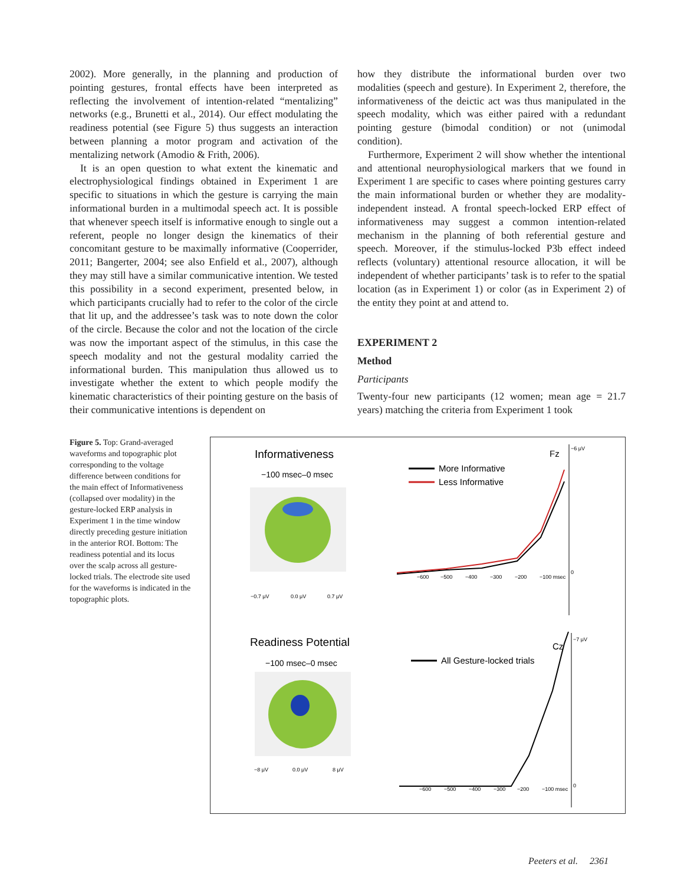2002). More generally, in the planning and production of pointing gestures, frontal effects have been interpreted as reflecting the involvement of intention-related “mentalizing” networks (e.g., Brunetti et al., 2014). Our effect modulating the readiness potential (see Figure 5) thus suggests an interaction between planning a motor program and activation of the mentalizing network (Amodio & Frith, 2006).
It is an open question to what extent the kinematic and electrophysiological findings obtained in Experiment 1 are specific to situations in which the gesture is carrying the main informational burden in a multimodal speech act. It is possible that whenever speech itself is informative enough to single out a referent, people no longer design the kinematics of their concomitant gesture to be maximally informative (Cooperrider, 2011; Bangerter, 2004; see also Enfield et al., 2007), although they may still have a similar communicative intention. We tested this possibility in a second experiment, presented below, in which participants crucially had to refer to the color of the circle that lit up, and the addressee’s task was to note down the color of the circle. Because the color and not the location of the circle was now the important aspect of the stimulus, in this case the speech modality and not the gestural modality carried the informational burden. This manipulation thus allowed us to investigate whether the extent to which people modify the kinematic characteristics of their pointing gesture on the basis of their communicative intentions is dependent on
how they distribute the informational burden over two modalities (speech and gesture). In Experiment 2, therefore, the informativeness of the deictic act was thus manipulated in the speech modality, which was either paired with a redundant pointing gesture (bimodal condition) or not (unimodal condition).
Furthermore, Experiment 2 will show whether the intentional and attentional neurophysiological markers that we found in Experiment 1 are specific to cases where pointing gestures carry the main informational burden or whether they are modality-independent instead. A frontal speech-locked ERP effect of informativeness may suggest a common intention-related mechanism in the planning of both referential gesture and speech. Moreover, if the stimulus-locked P3b effect indeed reflects (voluntary) attentional resource allocation, it will be independent of whether participants’ task is to refer to the spatial location (as in Experiment 1) or color (as in Experiment 2) of the entity they point at and attend to.
EXPERIMENT 2
Method
Participants
Twenty-four new participants (12 women; mean age = 21.7 years) matching the criteria from Experiment 1 took
Figure 5. Top: Grand-averaged waveforms and topographic plot corresponding to the voltage difference between conditions for the main effect of Informativeness (collapsed over modality) in the gesture-locked ERP analysis in Experiment 1 in the time window directly preceding gesture initiation in the anterior ROI. Bottom: The readiness potential and its locus over the scalp across all gesture-locked trials. The electrode site used for the waveforms is indicated in the topographic plots.
Informativeness
−100 msec–0 msec
−0.7 μV
0.0 μV
0.7 μV
Fz
More Informative
Less Informative
−600
−500
−400
−300
−200
−100 msec
−6 μV
0
Readiness Potential
−100 msec–0 msec
−8 μV
0.0 μV
8 μV
Cz
All Gesture-locked trials
−600
−500
−400
−300
−200
−100 msec
−7 μV
0
Peeters et al. 2361